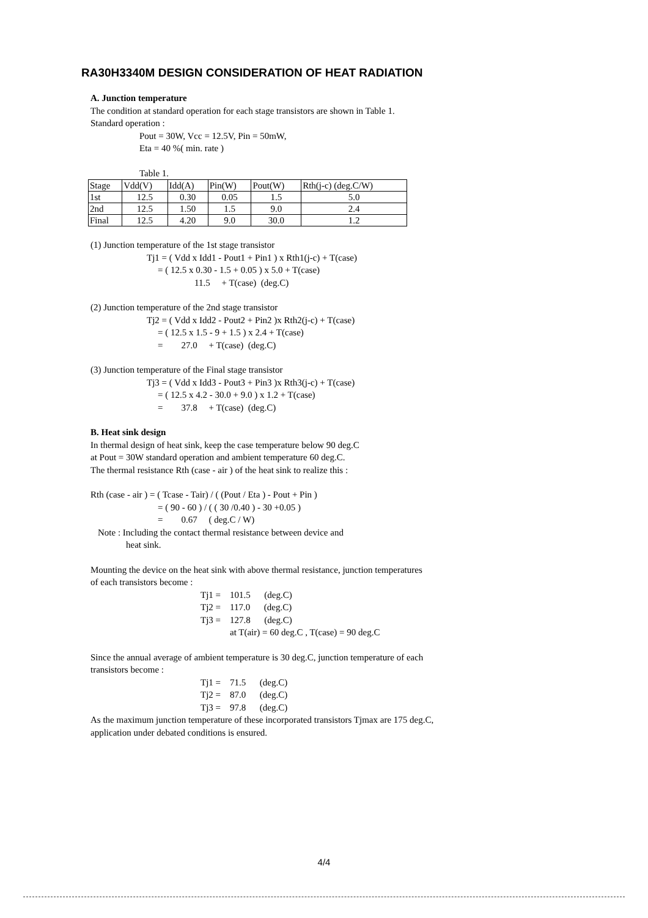RA30H3340M DESIGN CONSIDERATION OF HEAT RADIATION
A. Junction temperature
The condition at standard operation for each stage transistors are shown in Table 1.
Standard operation :
Pout = 30W, Vcc = 12.5V, Pin = 50mW,
Eta = 40 %( min. rate )
Table 1.
| Stage | Vdd(V) | Idd(A) | Pin(W) | Pout(W) | Rth(j-c) (deg.C/W) |
| 1st | 12.5 | 0.30 | 0.05 | 1.5 | 5.0 |
| 2nd | 12.5 | 1.50 | 1.5 | 9.0 | 2.4 |
| Final | 12.5 | 4.20 | 9.0 | 30.0 | 1.2 |
(1) Junction temperature of the 1st stage transistor
Tj1 = ( Vdd x Idd1 - Pout1 + Pin1 ) x Rth1(j-c) + T(case)
= ( 12.5 x 0.30 - 1.5 + 0.05 ) x 5.0 + T(case)
11.5 + T(case) (deg.C)
(2) Junction temperature of the 2nd stage transistor
Tj2 = ( Vdd x Idd2 - Pout2 + Pin2 )x Rth2(j-c) + T(case)
= ( 12.5 x 1.5 - 9 + 1.5 ) x 2.4 + T(case)
= 27.0 + T(case) (deg.C)
(3) Junction temperature of the Final stage transistor
Tj3 = ( Vdd x Idd3 - Pout3 + Pin3 )x Rth3(j-c) + T(case)
= ( 12.5 x 4.2 - 30.0 + 9.0 ) x 1.2 + T(case)
= 37.8 + T(case) (deg.C)
B. Heat sink design
In thermal design of heat sink, keep the case temperature below 90 deg.C
at Pout = 30W standard operation and ambient temperature 60 deg.C.
The thermal resistance Rth (case - air ) of the heat sink to realize this :
Rth (case - air ) = ( Tcase - Tair) / ( (Pout / Eta ) - Pout + Pin )
= ( 90 - 60 ) / ( ( 30 /0.40 ) - 30 +0.05 )
= 0.67 ( deg.C / W)
Note : Including the contact thermal resistance between device and
heat sink.
Mounting the device on the heat sink with above thermal resistance, junction temperatures
of each transistors become :
Tj1 = 101.5 (deg.C)
Tj2 = 117.0 (deg.C)
Tj3 = 127.8 (deg.C)
at T(air) = 60 deg.C , T(case) = 90 deg.C
Since the annual average of ambient temperature is 30 deg.C, junction temperature of each
transistors become :
Tj1 = 71.5 (deg.C)
Tj2 = 87.0 (deg.C)
Tj3 = 97.8 (deg.C)
As the maximum junction temperature of these incorporated transistors Tjmax are 175 deg.C,
application under debated conditions is ensured.
4/4